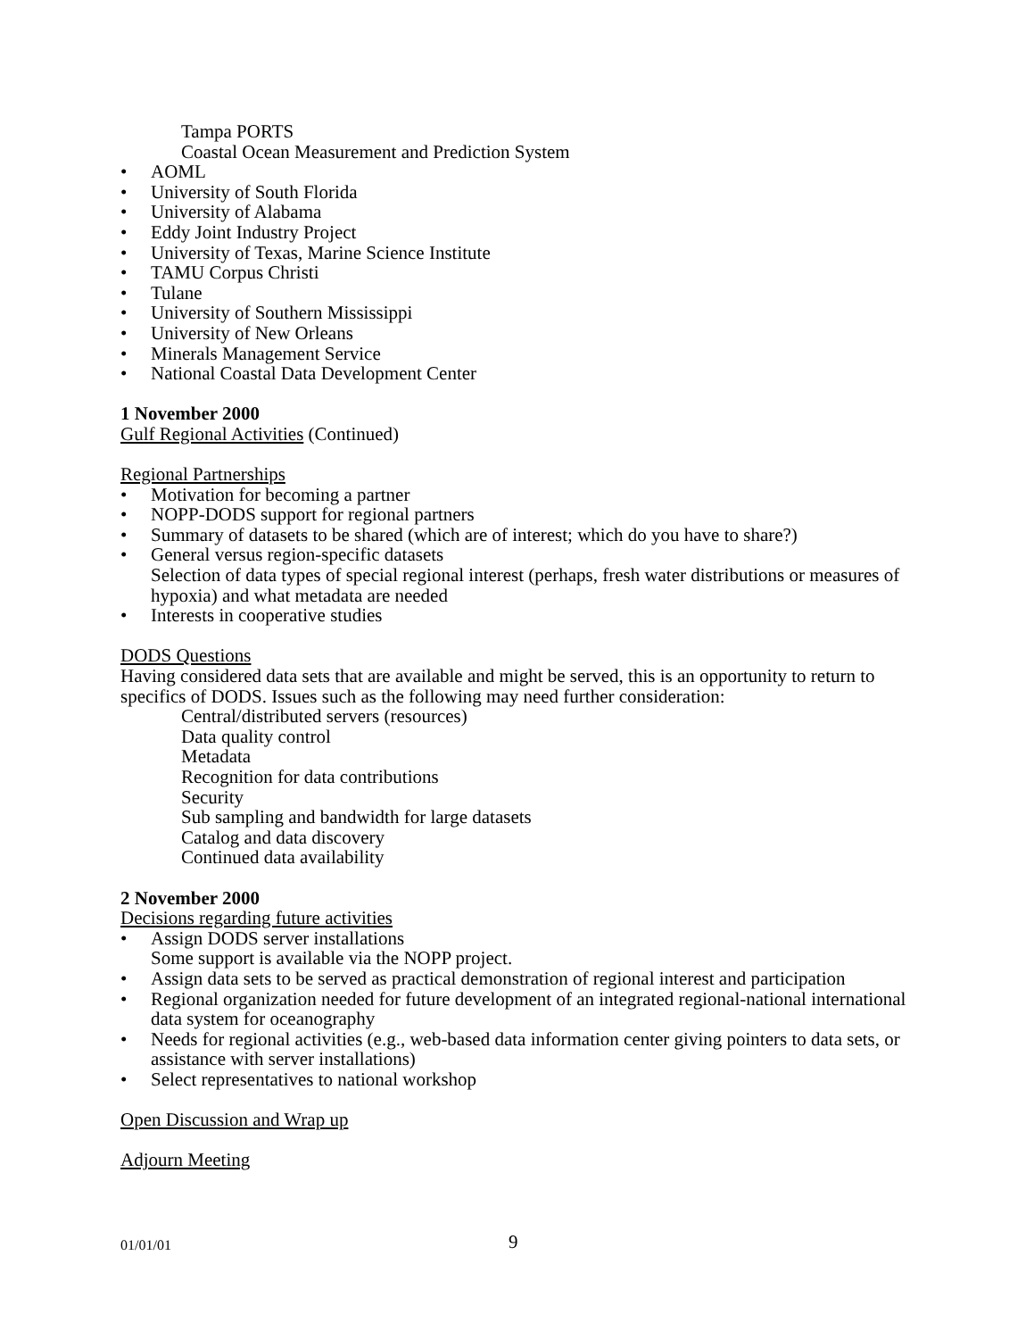Tampa PORTS
Coastal Ocean Measurement and Prediction System
• AOML
• University of South Florida
• University of Alabama
• Eddy Joint Industry Project
• University of Texas, Marine Science Institute
• TAMU Corpus Christi
• Tulane
• University of Southern Mississippi
• University of New Orleans
• Minerals Management Service
• National Coastal Data Development Center
1 November 2000
Gulf Regional Activities (Continued)
Regional Partnerships
• Motivation for becoming a partner
• NOPP-DODS support for regional partners
• Summary of datasets to be shared (which are of interest; which do you have to share?)
• General versus region-specific datasets
Selection of data types of special regional interest (perhaps, fresh water distributions or measures of hypoxia) and what metadata are needed
• Interests in cooperative studies
DODS Questions
Having considered data sets that are available and might be served, this is an opportunity to return to specifics of DODS. Issues such as the following may need further consideration:
Central/distributed servers (resources)
Data quality control
Metadata
Recognition for data contributions
Security
Sub sampling and bandwidth for large datasets
Catalog and data discovery
Continued data availability
2 November 2000
Decisions regarding future activities
• Assign DODS server installations
Some support is available via the NOPP project.
• Assign data sets to be served as practical demonstration of regional interest and participation
• Regional organization needed for future development of an integrated regional-national international data system for oceanography
• Needs for regional activities (e.g., web-based data information center giving pointers to data sets, or assistance with server installations)
• Select representatives to national workshop
Open Discussion and Wrap up
Adjourn Meeting
01/01/01 9